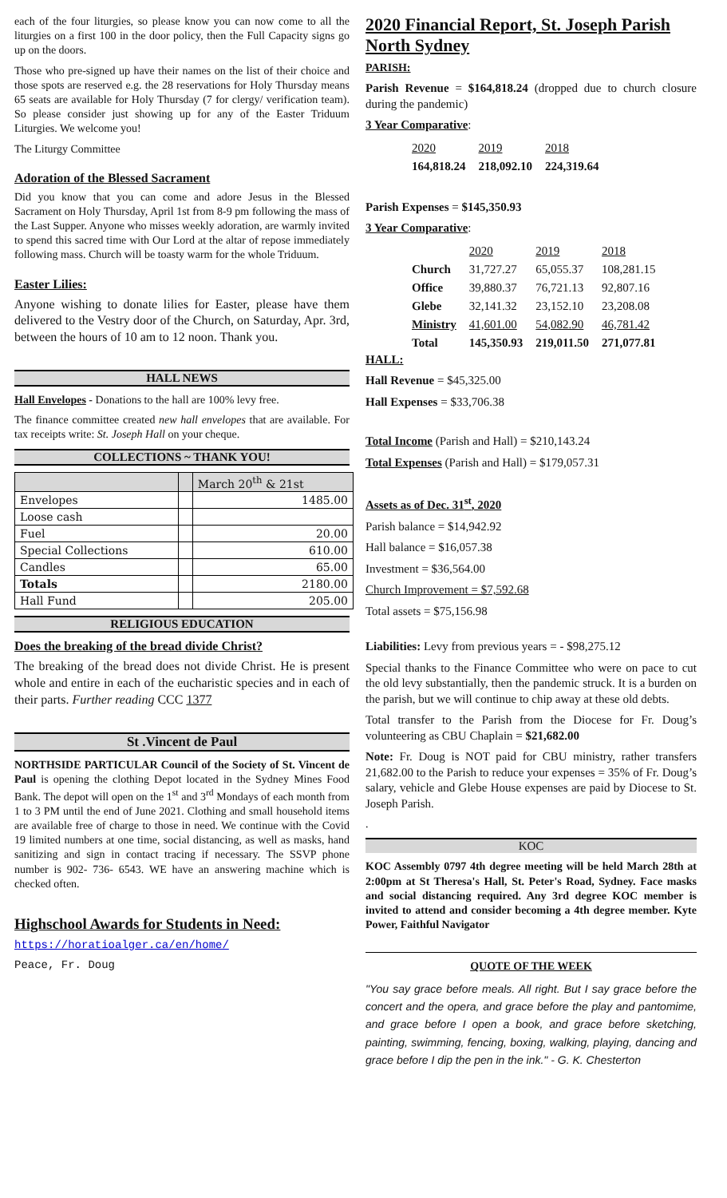each of the four liturgies, so please know you can now come to all the liturgies on a first 100 in the door policy, then the Full Capacity signs go up on the doors.
Those who pre-signed up have their names on the list of their choice and those spots are reserved e.g. the 28 reservations for Holy Thursday means 65 seats are available for Holy Thursday (7 for clergy/ verification team). So please consider just showing up for any of the Easter Triduum Liturgies. We welcome you!
The Liturgy Committee
Adoration of the Blessed Sacrament
Did you know that you can come and adore Jesus in the Blessed Sacrament on Holy Thursday, April 1st from 8-9 pm following the mass of the Last Supper. Anyone who misses weekly adoration, are warmly invited to spend this sacred time with Our Lord at the altar of repose immediately following mass. Church will be toasty warm for the whole Triduum.
Easter Lilies:
Anyone wishing to donate lilies for Easter, please have them delivered to the Vestry door of the Church, on Saturday, Apr. 3rd, between the hours of 10 am to 12 noon. Thank you.
HALL NEWS
Hall Envelopes - Donations to the hall are 100% levy free.
The finance committee created new hall envelopes that are available. For tax receipts write: St. Joseph Hall on your cheque.
COLLECTIONS ~ THANK YOU!
| | | March 20<sup>th</sup> & 21st |
| --- | --- | --- |
| Envelopes | | 1485.00 |
| Loose cash | | |
| Fuel | | 20.00 |
| Special Collections | | 610.00 |
| Candles | | 65.00 |
| Totals | | 2180.00 |
| Hall Fund | | 205.00 |
RELIGIOUS EDUCATION
Does the breaking of the bread divide Christ?
The breaking of the bread does not divide Christ. He is present whole and entire in each of the eucharistic species and in each of their parts. Further reading CCC 1377
St .Vincent de Paul
NORTHSIDE PARTICULAR Council of the Society of St. Vincent de Paul is opening the clothing Depot located in the Sydney Mines Food Bank. The depot will open on the 1<sup>st</sup> and 3<sup>rd</sup> Mondays of each month from 1 to 3 PM until the end of June 2021. Clothing and small household items are available free of charge to those in need. We continue with the Covid 19 limited numbers at one time, social distancing, as well as masks, hand sanitizing and sign in contact tracing if necessary. The SSVP phone number is 902- 736- 6543. WE have an answering machine which is checked often.
Highschool Awards for Students in Need:
https://horatioalger.ca/en/home/
Peace, Fr. Doug
2020 Financial Report, St. Joseph Parish North Sydney
PARISH:
Parish Revenue = $164,818.24 (dropped due to church closure during the pandemic)
3 Year Comparative:
| 2020 | 2019 | 2018 |
| 164,818.24 | 218,092.10 | 224,319.64 |
Parish Expenses = $145,350.93
3 Year Comparative:
| | 2020 | 2019 | 2018 |
| Church | 31,727.27 | 65,055.37 | 108,281.15 |
| Office | 39,880.37 | 76,721.13 | 92,807.16 |
| Glebe | 32,141.32 | 23,152.10 | 23,208.08 |
| Ministry | 41,601.00 | 54,082.90 | 46,781.42 |
| Total | 145,350.93 | 219,011.50 | 271,077.81 |
HALL:
Hall Revenue = $45,325.00
Hall Expenses = $33,706.38
Total Income (Parish and Hall) = $210,143.24
Total Expenses (Parish and Hall) = $179,057.31
Assets as of Dec. 31<sup>st</sup>, 2020
Parish balance = $14,942.92
Hall balance = $16,057.38
Investment = $36,564.00
Church Improvement = $7,592.68
Total assets = $75,156.98
Liabilities: Levy from previous years = - $98,275.12
Special thanks to the Finance Committee who were on pace to cut the old levy substantially, then the pandemic struck. It is a burden on the parish, but we will continue to chip away at these old debts.
Total transfer to the Parish from the Diocese for Fr. Doug’s volunteering as CBU Chaplain = $21,682.00
Note: Fr. Doug is NOT paid for CBU ministry, rather transfers 21,682.00 to the Parish to reduce your expenses = 35% of Fr. Doug’s salary, vehicle and Glebe House expenses are paid by Diocese to St. Joseph Parish.
.
KOC
KOC Assembly 0797 4th degree meeting will be held March 28th at 2:00pm at St Theresa's Hall, St. Peter's Road, Sydney. Face masks and social distancing required. Any 3rd degree KOC member is invited to attend and consider becoming a 4th degree member. Kyte Power, Faithful Navigator
QUOTE OF THE WEEK
"You say grace before meals. All right. But I say grace before the concert and the opera, and grace before the play and pantomime, and grace before I open a book, and grace before sketching, painting, swimming, fencing, boxing, walking, playing, dancing and grace before I dip the pen in the ink." - G. K. Chesterton